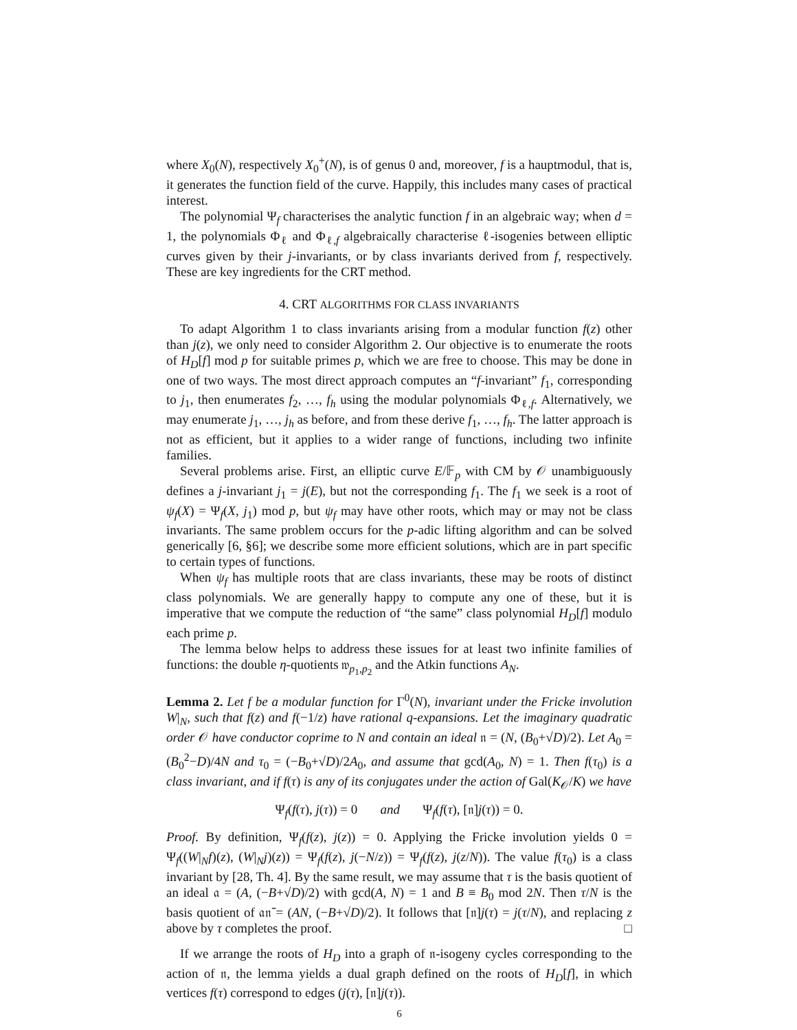where X<sub>0</sub>(N), respectively X<sub>0</sub><sup>+</sup>(N), is of genus 0 and, moreover, f is a hauptmodul, that is, it generates the function field of the curve. Happily, this includes many cases of practical interest.
The polynomial Ψ<sub>f</sub> characterises the analytic function f in an algebraic way; when d = 1, the polynomials Φ<sub>ℓ</sub> and Φ<sub>ℓ,f</sub> algebraically characterise ℓ-isogenies between elliptic curves given by their j-invariants, or by class invariants derived from f, respectively. These are key ingredients for the CRT method.
4. CRT ALGORITHMS FOR CLASS INVARIANTS
To adapt Algorithm 1 to class invariants arising from a modular function f(z) other than j(z), we only need to consider Algorithm 2. Our objective is to enumerate the roots of H<sub>D</sub>[f] mod p for suitable primes p, which we are free to choose. This may be done in one of two ways. The most direct approach computes an “f-invariant” f<sub>1</sub>, corresponding to j<sub>1</sub>, then enumerates f<sub>2</sub>, …, f<sub>h</sub> using the modular polynomials Φ<sub>ℓ,f</sub>. Alternatively, we may enumerate j<sub>1</sub>, …, j<sub>h</sub> as before, and from these derive f<sub>1</sub>, …, f<sub>h</sub>. The latter approach is not as efficient, but it applies to a wider range of functions, including two infinite families.
Several problems arise. First, an elliptic curve E/𝔽<sub>p</sub> with CM by 𝒪 unambiguously defines a j-invariant j<sub>1</sub> = j(E), but not the corresponding f<sub>1</sub>. The f<sub>1</sub> we seek is a root of ψ<sub>f</sub>(X) = Ψ<sub>f</sub>(X, j<sub>1</sub>) mod p, but ψ<sub>f</sub> may have other roots, which may or may not be class invariants. The same problem occurs for the p-adic lifting algorithm and can be solved generically [6, §6]; we describe some more efficient solutions, which are in part specific to certain types of functions.
When ψ<sub>f</sub> has multiple roots that are class invariants, these may be roots of distinct class polynomials. We are generally happy to compute any one of these, but it is imperative that we compute the reduction of “the same” class polynomial H<sub>D</sub>[f] modulo each prime p.
The lemma below helps to address these issues for at least two infinite families of functions: the double η-quotients 𝔴<sub>p<sub>1</sub>,p<sub>2</sub></sub> and the Atkin functions A<sub>N</sub>.
Lemma 2. Let f be a modular function for Γ<sup>0</sup>(N), invariant under the Fricke involution W|<sub>N</sub>, such that f(z) and f(−1/z) have rational q-expansions. Let the imaginary quadratic order 𝒪 have conductor coprime to N and contain an ideal 𝔫 = (N, (B<sub>0</sub>+√D)/2). Let A<sub>0</sub> = (B<sub>0</sub><sup>2</sup>−D)/4N and τ<sub>0</sub> = (−B<sub>0</sub>+√D)/2A<sub>0</sub>, and assume that gcd(A<sub>0</sub>, N) = 1. Then f(τ<sub>0</sub>) is a class invariant, and if f(τ) is any of its conjugates under the action of Gal(K<sub>𝒪</sub>/K) we have
Ψ<sub>f</sub>(f(τ), j(τ)) = 0 and Ψ<sub>f</sub>(f(τ), [𝔫]j(τ)) = 0.
Proof. By definition, Ψ<sub>f</sub>(f(z), j(z)) = 0. Applying the Fricke involution yields 0 = Ψ<sub>f</sub>((W|<sub>N</sub>f)(z), (W|<sub>N</sub>j)(z)) = Ψ<sub>f</sub>(f(z), j(−N/z)) = Ψ<sub>f</sub>(f(z), j(z/N)). The value f(τ<sub>0</sub>) is a class invariant by [28, Th. 4]. By the same result, we may assume that τ is the basis quotient of an ideal 𝔞 = (A, (−B+√D)/2) with gcd(A, N) = 1 and B ≡ B<sub>0</sub> mod 2N. Then τ/N is the basis quotient of 𝔞𝔫̄ = (AN, (−B+√D)/2). It follows that [𝔫]j(τ) = j(τ/N), and replacing z above by τ completes the proof. □
If we arrange the roots of H<sub>D</sub> into a graph of 𝔫-isogeny cycles corresponding to the action of 𝔫, the lemma yields a dual graph defined on the roots of H<sub>D</sub>[f], in which vertices f(τ) correspond to edges (j(τ), [𝔫]j(τ)).
6